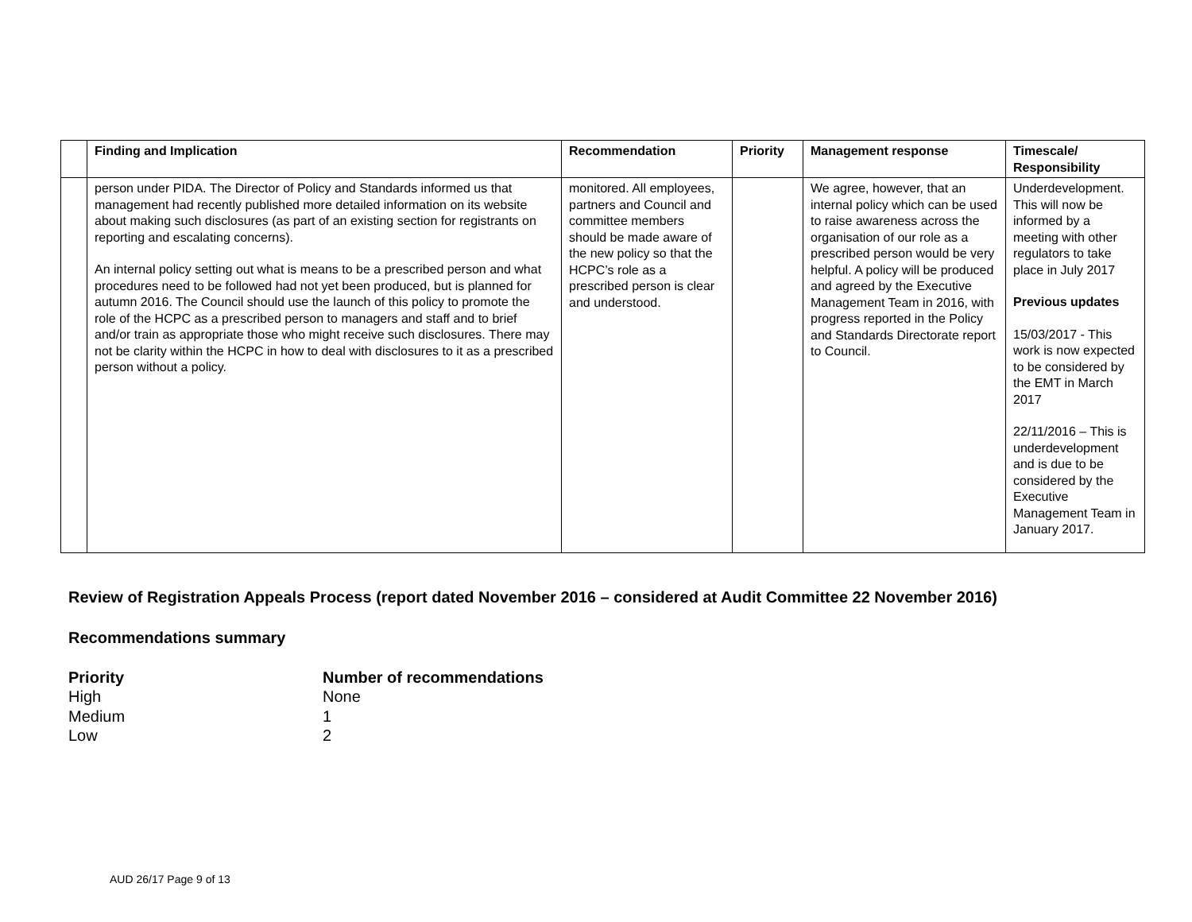| | Finding and Implication | Recommendation | Priority | Management response | Timescale/ Responsibility |
| --- | --- | --- | --- | --- | --- |
| | person under PIDA. The Director of Policy and Standards informed us that management had recently published more detailed information on its website about making such disclosures (as part of an existing section for registrants on reporting and escalating concerns). An internal policy setting out what is means to be a prescribed person and what procedures need to be followed had not yet been produced, but is planned for autumn 2016. The Council should use the launch of this policy to promote the role of the HCPC as a prescribed person to managers and staff and to brief and/or train as appropriate those who might receive such disclosures. There may not be clarity within the HCPC in how to deal with disclosures to it as a prescribed person without a policy. | monitored. All employees, partners and Council and committee members should be made aware of the new policy so that the HCPC’s role as a prescribed person is clear and understood. | | We agree, however, that an internal policy which can be used to raise awareness across the organisation of our role as a prescribed person would be very helpful. A policy will be produced and agreed by the Executive Management Team in 2016, with progress reported in the Policy and Standards Directorate report to Council. | Underdevelopment. This will now be informed by a meeting with other regulators to take place in July 2017 Previous updates 15/03/2017 - This work is now expected to be considered by the EMT in March 2017 22/11/2016 – This is underdevelopment and is due to be considered by the Executive Management Team in January 2017. |
Review of Registration Appeals Process (report dated November 2016 – considered at Audit Committee 22 November 2016)
Recommendations summary
Priority Number of recommendations
High None
Medium 1
Low 2
AUD 26/17 Page 9 of 13